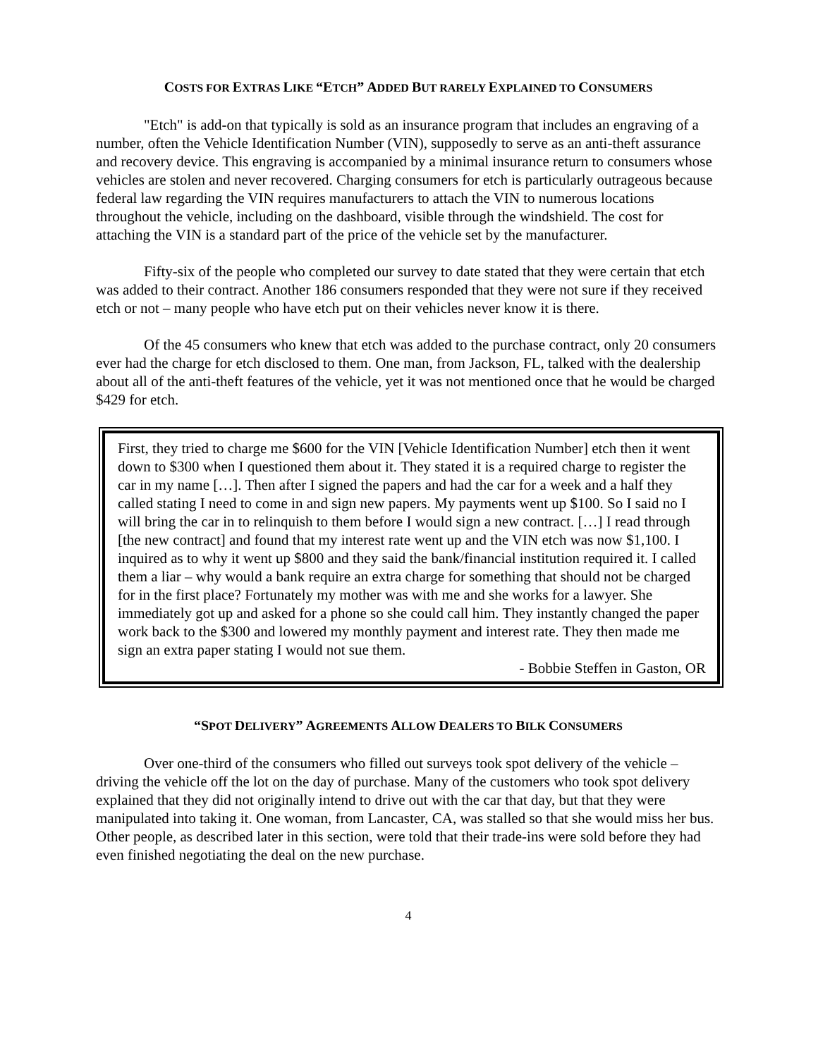COSTS FOR EXTRAS LIKE “ETCH” ADDED BUT RARELY EXPLAINED TO CONSUMERS
"Etch" is add-on that typically is sold as an insurance program that includes an engraving of a number, often the Vehicle Identification Number (VIN), supposedly to serve as an anti-theft assurance and recovery device. This engraving is accompanied by a minimal insurance return to consumers whose vehicles are stolen and never recovered. Charging consumers for etch is particularly outrageous because federal law regarding the VIN requires manufacturers to attach the VIN to numerous locations throughout the vehicle, including on the dashboard, visible through the windshield. The cost for attaching the VIN is a standard part of the price of the vehicle set by the manufacturer.
Fifty-six of the people who completed our survey to date stated that they were certain that etch was added to their contract. Another 186 consumers responded that they were not sure if they received etch or not – many people who have etch put on their vehicles never know it is there.
Of the 45 consumers who knew that etch was added to the purchase contract, only 20 consumers ever had the charge for etch disclosed to them. One man, from Jackson, FL, talked with the dealership about all of the anti-theft features of the vehicle, yet it was not mentioned once that he would be charged $429 for etch.
First, they tried to charge me $600 for the VIN [Vehicle Identification Number] etch then it went down to $300 when I questioned them about it. They stated it is a required charge to register the car in my name […]. Then after I signed the papers and had the car for a week and a half they called stating I need to come in and sign new papers. My payments went up $100. So I said no I will bring the car in to relinquish to them before I would sign a new contract. […] I read through [the new contract] and found that my interest rate went up and the VIN etch was now $1,100. I inquired as to why it went up $800 and they said the bank/financial institution required it. I called them a liar – why would a bank require an extra charge for something that should not be charged for in the first place? Fortunately my mother was with me and she works for a lawyer. She immediately got up and asked for a phone so she could call him. They instantly changed the paper work back to the $300 and lowered my monthly payment and interest rate. They then made me sign an extra paper stating I would not sue them.
- Bobbie Steffen in Gaston, OR
“SPOT DELIVERY” AGREEMENTS ALLOW DEALERS TO BILK CONSUMERS
Over one-third of the consumers who filled out surveys took spot delivery of the vehicle – driving the vehicle off the lot on the day of purchase. Many of the customers who took spot delivery explained that they did not originally intend to drive out with the car that day, but that they were manipulated into taking it. One woman, from Lancaster, CA, was stalled so that she would miss her bus. Other people, as described later in this section, were told that their trade-ins were sold before they had even finished negotiating the deal on the new purchase.
4